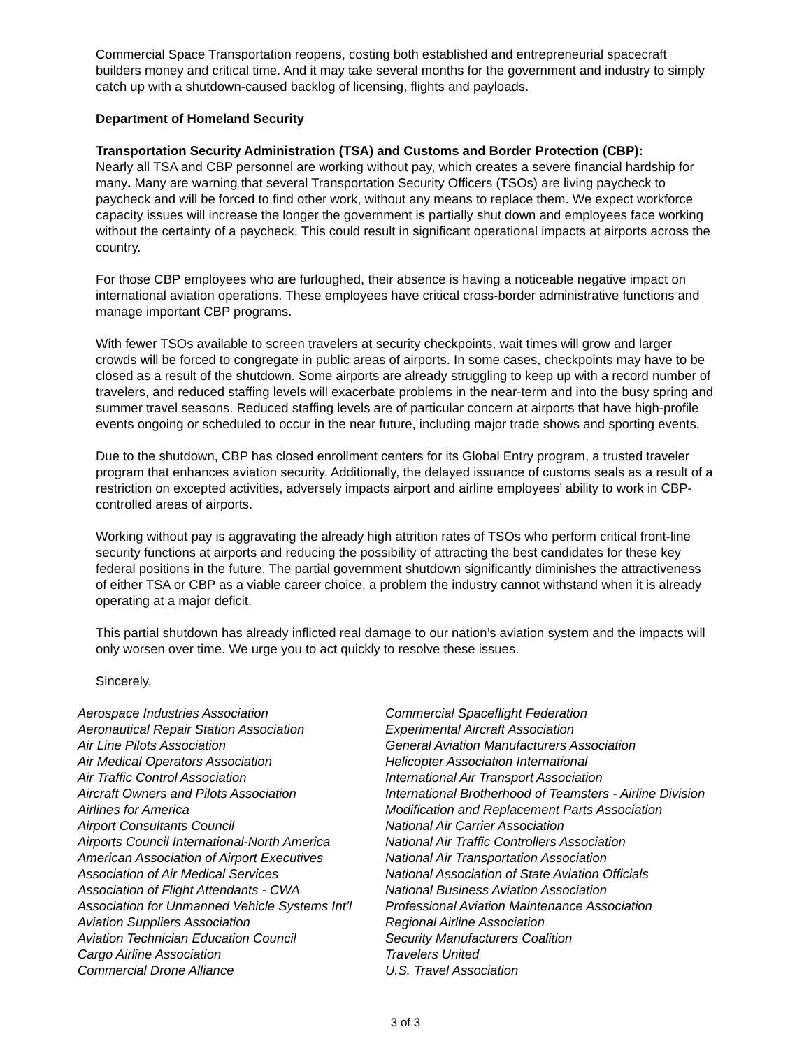Commercial Space Transportation reopens, costing both established and entrepreneurial spacecraft builders money and critical time. And it may take several months for the government and industry to simply catch up with a shutdown-caused backlog of licensing, flights and payloads.
Department of Homeland Security
Transportation Security Administration (TSA) and Customs and Border Protection (CBP):
Nearly all TSA and CBP personnel are working without pay, which creates a severe financial hardship for many. Many are warning that several Transportation Security Officers (TSOs) are living paycheck to paycheck and will be forced to find other work, without any means to replace them. We expect workforce capacity issues will increase the longer the government is partially shut down and employees face working without the certainty of a paycheck. This could result in significant operational impacts at airports across the country.
For those CBP employees who are furloughed, their absence is having a noticeable negative impact on international aviation operations. These employees have critical cross-border administrative functions and manage important CBP programs.
With fewer TSOs available to screen travelers at security checkpoints, wait times will grow and larger crowds will be forced to congregate in public areas of airports. In some cases, checkpoints may have to be closed as a result of the shutdown. Some airports are already struggling to keep up with a record number of travelers, and reduced staffing levels will exacerbate problems in the near-term and into the busy spring and summer travel seasons. Reduced staffing levels are of particular concern at airports that have high-profile events ongoing or scheduled to occur in the near future, including major trade shows and sporting events.
Due to the shutdown, CBP has closed enrollment centers for its Global Entry program, a trusted traveler program that enhances aviation security. Additionally, the delayed issuance of customs seals as a result of a restriction on excepted activities, adversely impacts airport and airline employees’ ability to work in CBP-controlled areas of airports.
Working without pay is aggravating the already high attrition rates of TSOs who perform critical front-line security functions at airports and reducing the possibility of attracting the best candidates for these key federal positions in the future. The partial government shutdown significantly diminishes the attractiveness of either TSA or CBP as a viable career choice, a problem the industry cannot withstand when it is already operating at a major deficit.
This partial shutdown has already inflicted real damage to our nation’s aviation system and the impacts will only worsen over time. We urge you to act quickly to resolve these issues.
Sincerely,
Aerospace Industries Association
Aeronautical Repair Station Association
Air Line Pilots Association
Air Medical Operators Association
Air Traffic Control Association
Aircraft Owners and Pilots Association
Airlines for America
Airport Consultants Council
Airports Council International-North America
American Association of Airport Executives
Association of Air Medical Services
Association of Flight Attendants - CWA
Association for Unmanned Vehicle Systems Int’l
Aviation Suppliers Association
Aviation Technician Education Council
Cargo Airline Association
Commercial Drone Alliance
Commercial Spaceflight Federation
Experimental Aircraft Association
General Aviation Manufacturers Association
Helicopter Association International
International Air Transport Association
International Brotherhood of Teamsters - Airline Division
Modification and Replacement Parts Association
National Air Carrier Association
National Air Traffic Controllers Association
National Air Transportation Association
National Association of State Aviation Officials
National Business Aviation Association
Professional Aviation Maintenance Association
Regional Airline Association
Security Manufacturers Coalition
Travelers United
U.S. Travel Association
3 of 3